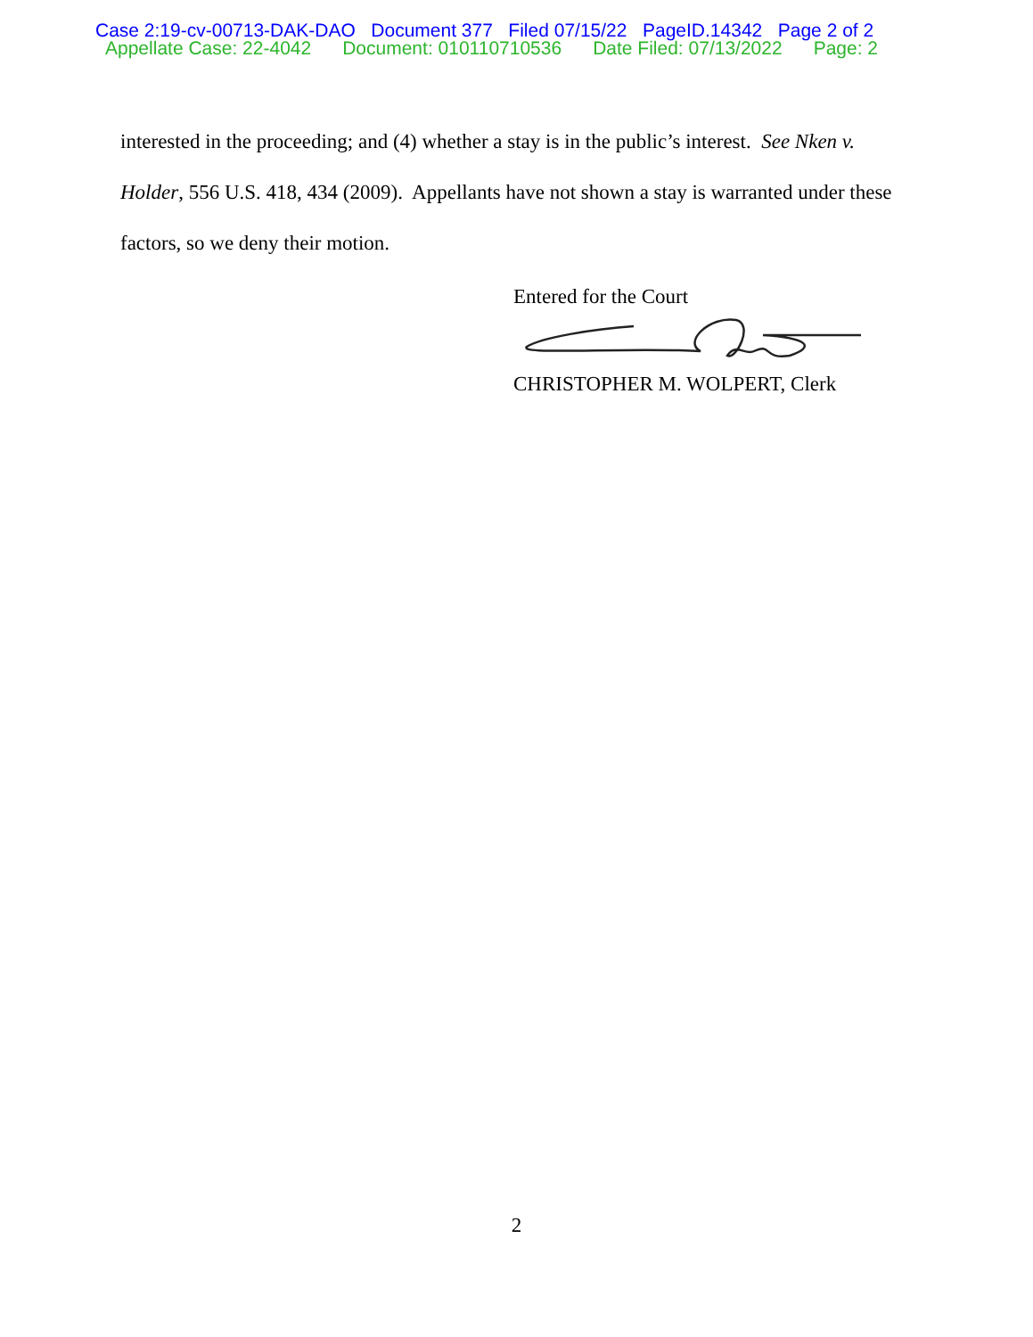Case 2:19-cv-00713-DAK-DAO Document 377 Filed 07/15/22 PageID.14342 Page 2 of 2
Appellate Case: 22-4042 Document: 010110710536 Date Filed: 07/13/2022 Page: 2
interested in the proceeding; and (4) whether a stay is in the public’s interest. See Nken v. Holder, 556 U.S. 418, 434 (2009). Appellants have not shown a stay is warranted under these factors, so we deny their motion.
Entered for the Court
CHRISTOPHER M. WOLPERT, Clerk
2